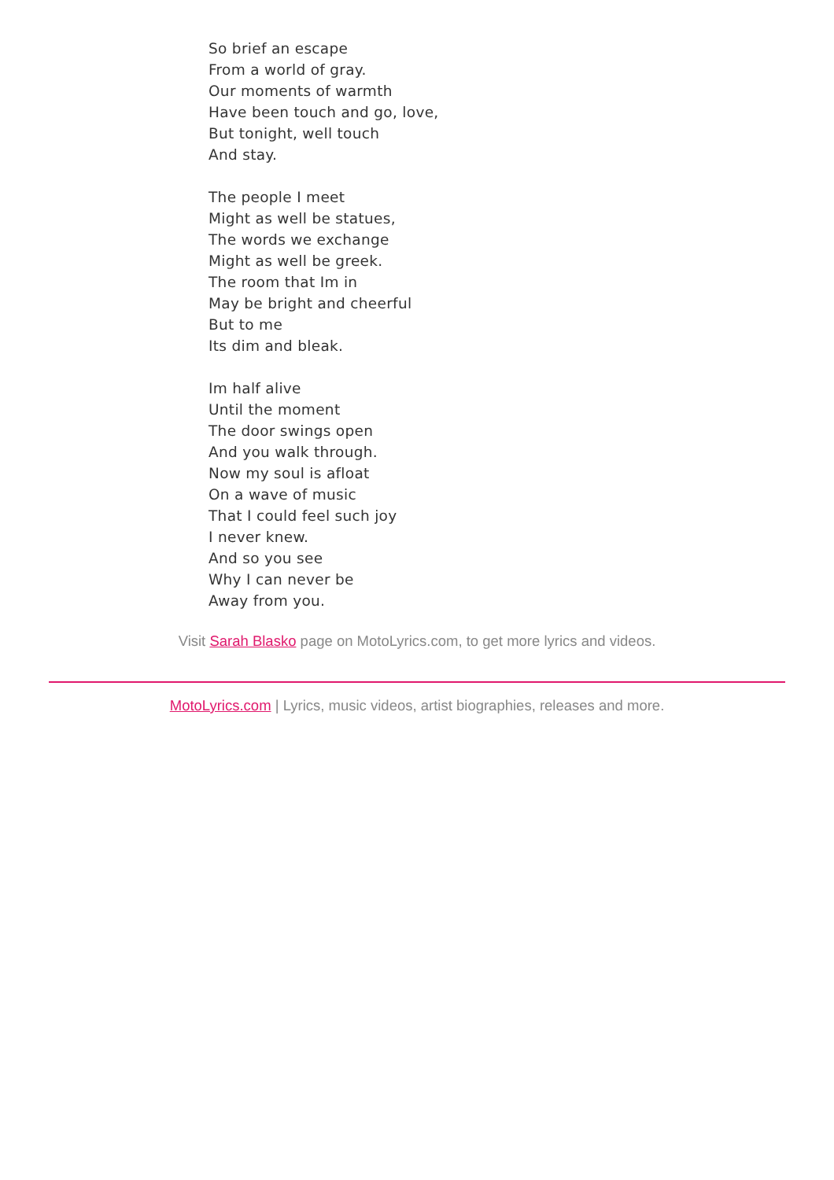So brief an escape
From a world of gray.
Our moments of warmth
Have been touch and go, love,
But tonight, well touch
And stay.
The people I meet
Might as well be statues,
The words we exchange
Might as well be greek.
The room that Im in
May be bright and cheerful
But to me
Its dim and bleak.
Im half alive
Until the moment
The door swings open
And you walk through.
Now my soul is afloat
On a wave of music
That I could feel such joy
I never knew.
And so you see
Why I can never be
Away from you.
Visit Sarah Blasko page on MotoLyrics.com, to get more lyrics and videos.
MotoLyrics.com | Lyrics, music videos, artist biographies, releases and more.